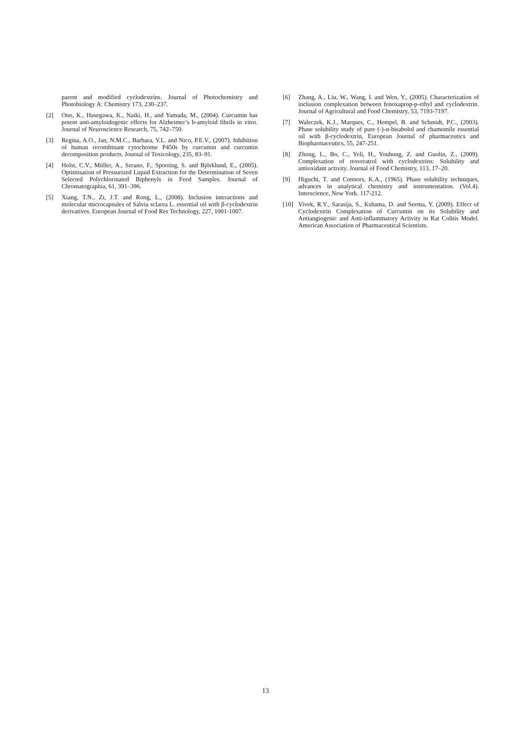parent and modified cyclodextrins. Journal of Photochemistry and Photobiology A: Chemistry 173, 230–237.
[2] Ono, K., Hasegawa, K., Naiki, H., and Yamada, M., (2004). Curcumin has potent anti-amyloidogenic effects for Alzheimer’s b-amyloid fibrils in vitro. Journal of Neuroscience Research, 75, 742–750.
[3] Regina, A.O., Jan, N.M.C., Barbara, V.L. and Nico, P.E.V., (2007). Inhibition of human recombinant cytochrome P450s by curcumin and curcumin decomposition products. Journal of Toxicology, 235, 83–91.
[4] Holst, C.V., Müller, A., Serano, F., Sporring, S. and Björklund, E., (2005). Optimisation of Pressurized Liquid Extraction for the Determination of Seven Selected Polychlorinated Biphenyls in Feed Samples. Journal of Chromatographia, 61, 391–396.
[5] Xiang, T.N., Zi, J.T. and Rong, L., (2008). Inclusion interactions and molecular microcapsules of Salvia sclarea L. essential oil with β-cyclodextrin derivatives. European Journal of Food Res Technology, 227, 1001-1007.
[6] Zhang, A., Liu, W., Wang, I. and Wen, Y., (2005). Characterization of inclusion complexation between fenoxaprop-p-ethyl and cyclodextrin. Journal of Agricultural and Food Chemistry, 53, 7193-7197.
[7] Waleczek, K.J., Marques, C., Hempel, B. and Schmidt, P.C., (2003). Phase solubility study of pure (-)-α-bisabolol and chamomile essential oil with β-cyclodextrin, European Journal of pharmaceutics and Biopharmaceutics, 55, 247-251.
[8] Zhong, L., Bo, C., Yeli, H., Youhong, Z. and Guolin, Z., (2009). Complexation of resveratrol with cyclodextrins: Solubility and antioxidant activity. Journal of Food Chemistry, 113, 17–20.
[9] Higuchi, T. and Connors, K.A., (1965). Phase solubility techniques, advances in analytical chemistry and instrumentation. (Vol.4). Interscience, New York. 117-212.
[10] Vivek, R.Y., Sarasija, S., Kshama, D. and Seema, Y. (2009). Effect of Cyclodextrin Complexation of Curcumin on its Solubility and Antiangiogenic and Anti-inflammatory Activity in Rat Colitis Model. American Association of Pharmaceutical Scientists.
13